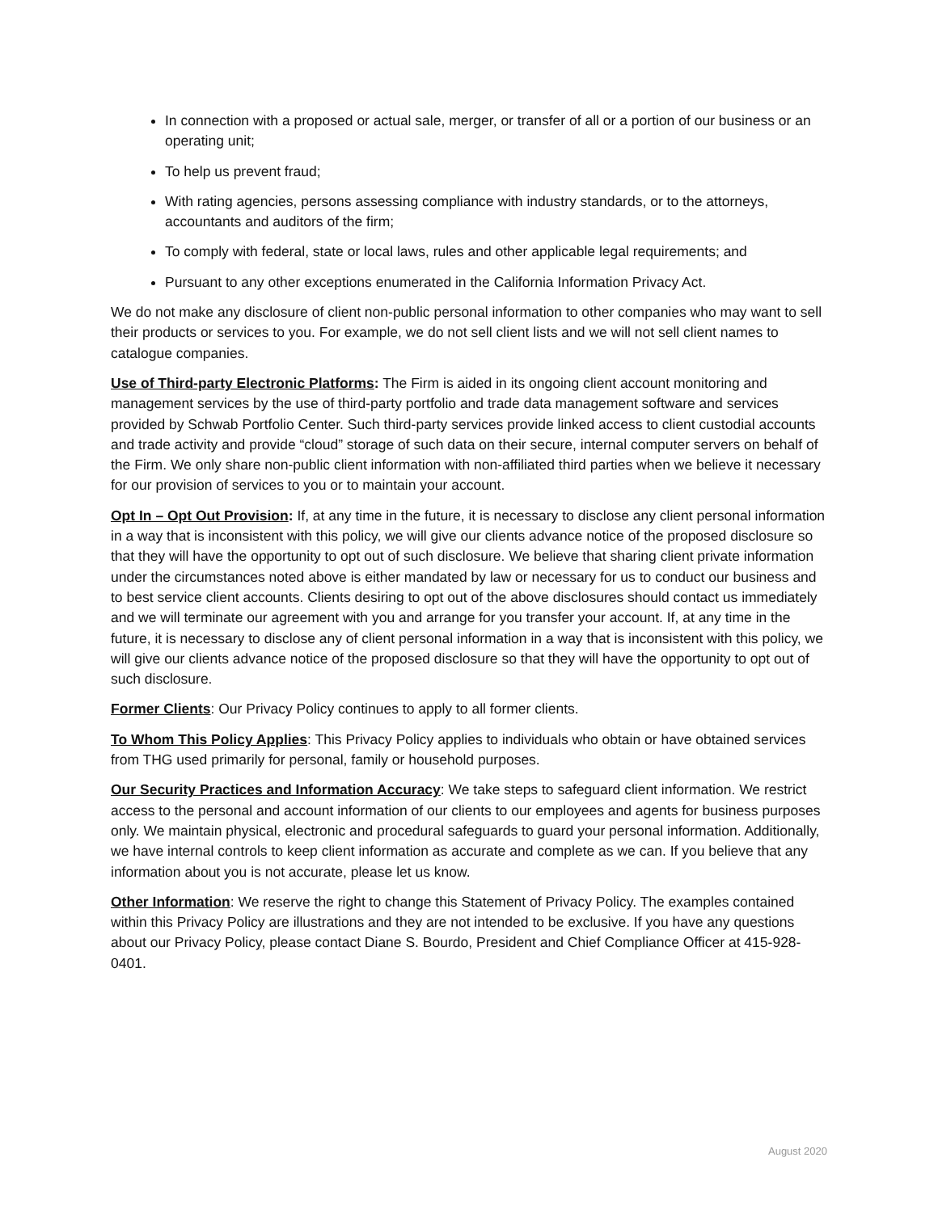In connection with a proposed or actual sale, merger, or transfer of all or a portion of our business or an operating unit;
To help us prevent fraud;
With rating agencies, persons assessing compliance with industry standards, or to the attorneys, accountants and auditors of the firm;
To comply with federal, state or local laws, rules and other applicable legal requirements; and
Pursuant to any other exceptions enumerated in the California Information Privacy Act.
We do not make any disclosure of client non-public personal information to other companies who may want to sell their products or services to you. For example, we do not sell client lists and we will not sell client names to catalogue companies.
Use of Third-party Electronic Platforms: The Firm is aided in its ongoing client account monitoring and management services by the use of third-party portfolio and trade data management software and services provided by Schwab Portfolio Center. Such third-party services provide linked access to client custodial accounts and trade activity and provide “cloud” storage of such data on their secure, internal computer servers on behalf of the Firm. We only share non-public client information with non-affiliated third parties when we believe it necessary for our provision of services to you or to maintain your account.
Opt In – Opt Out Provision: If, at any time in the future, it is necessary to disclose any client personal information in a way that is inconsistent with this policy, we will give our clients advance notice of the proposed disclosure so that they will have the opportunity to opt out of such disclosure. We believe that sharing client private information under the circumstances noted above is either mandated by law or necessary for us to conduct our business and to best service client accounts. Clients desiring to opt out of the above disclosures should contact us immediately and we will terminate our agreement with you and arrange for you transfer your account. If, at any time in the future, it is necessary to disclose any of client personal information in a way that is inconsistent with this policy, we will give our clients advance notice of the proposed disclosure so that they will have the opportunity to opt out of such disclosure.
Former Clients: Our Privacy Policy continues to apply to all former clients.
To Whom This Policy Applies: This Privacy Policy applies to individuals who obtain or have obtained services from THG used primarily for personal, family or household purposes.
Our Security Practices and Information Accuracy: We take steps to safeguard client information. We restrict access to the personal and account information of our clients to our employees and agents for business purposes only. We maintain physical, electronic and procedural safeguards to guard your personal information. Additionally, we have internal controls to keep client information as accurate and complete as we can. If you believe that any information about you is not accurate, please let us know.
Other Information: We reserve the right to change this Statement of Privacy Policy. The examples contained within this Privacy Policy are illustrations and they are not intended to be exclusive. If you have any questions about our Privacy Policy, please contact Diane S. Bourdo, President and Chief Compliance Officer at 415-928-0401.
August 2020